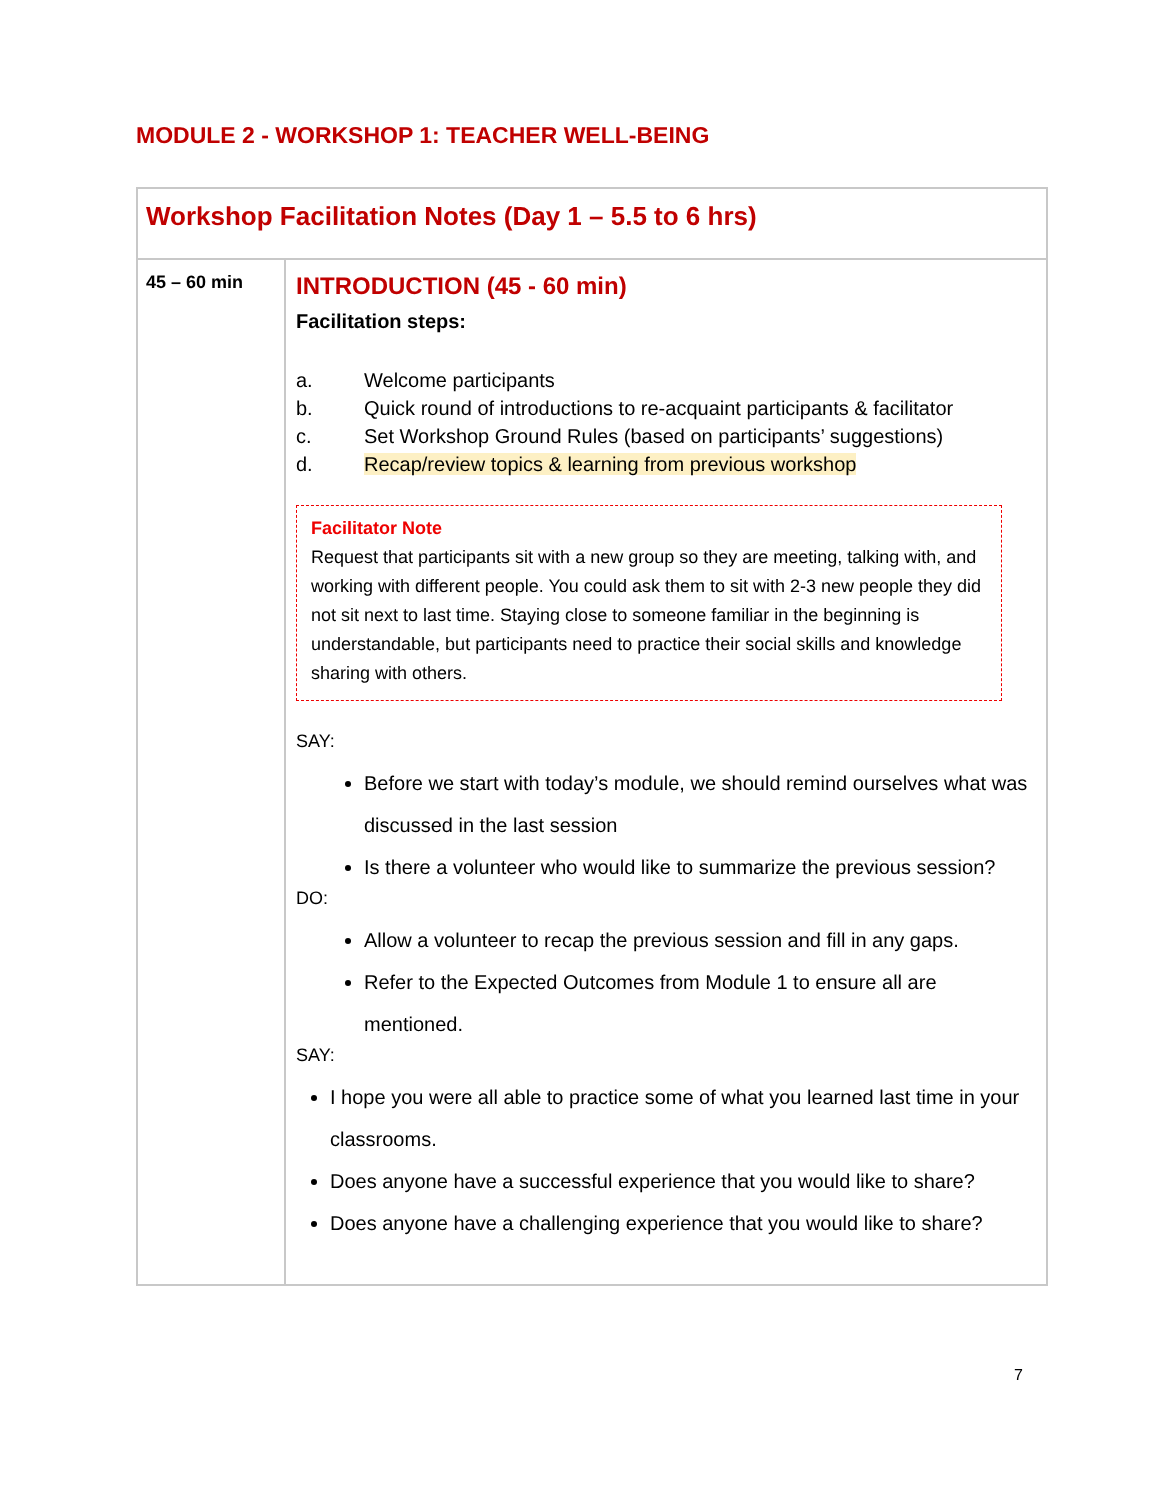MODULE 2 - WORKSHOP 1: TEACHER WELL-BEING
| Workshop Facilitation Notes (Day 1 – 5.5 to 6 hrs) | |
| 45 – 60 min | INTRODUCTION (45 - 60 min) Facilitation steps: a. Welcome participants b. Quick round of introductions to re-acquaint participants & facilitator c. Set Workshop Ground Rules (based on participants’ suggestions) d. Recap/review topics & learning from previous workshop Facilitator Note Request that participants sit with a new group so they are meeting, talking with, and working with different people. You could ask them to sit with 2-3 new people they did not sit next to last time. Staying close to someone familiar in the beginning is understandable, but participants need to practice their social skills and knowledge sharing with others. SAY: Before we start with today’s module, we should remind ourselves what was discussed in the last session Is there a volunteer who would like to summarize the previous session? DO: Allow a volunteer to recap the previous session and fill in any gaps. Refer to the Expected Outcomes from Module 1 to ensure all are mentioned. SAY: I hope you were all able to practice some of what you learned last time in your classrooms. Does anyone have a successful experience that you would like to share? Does anyone have a challenging experience that you would like to share? |
7